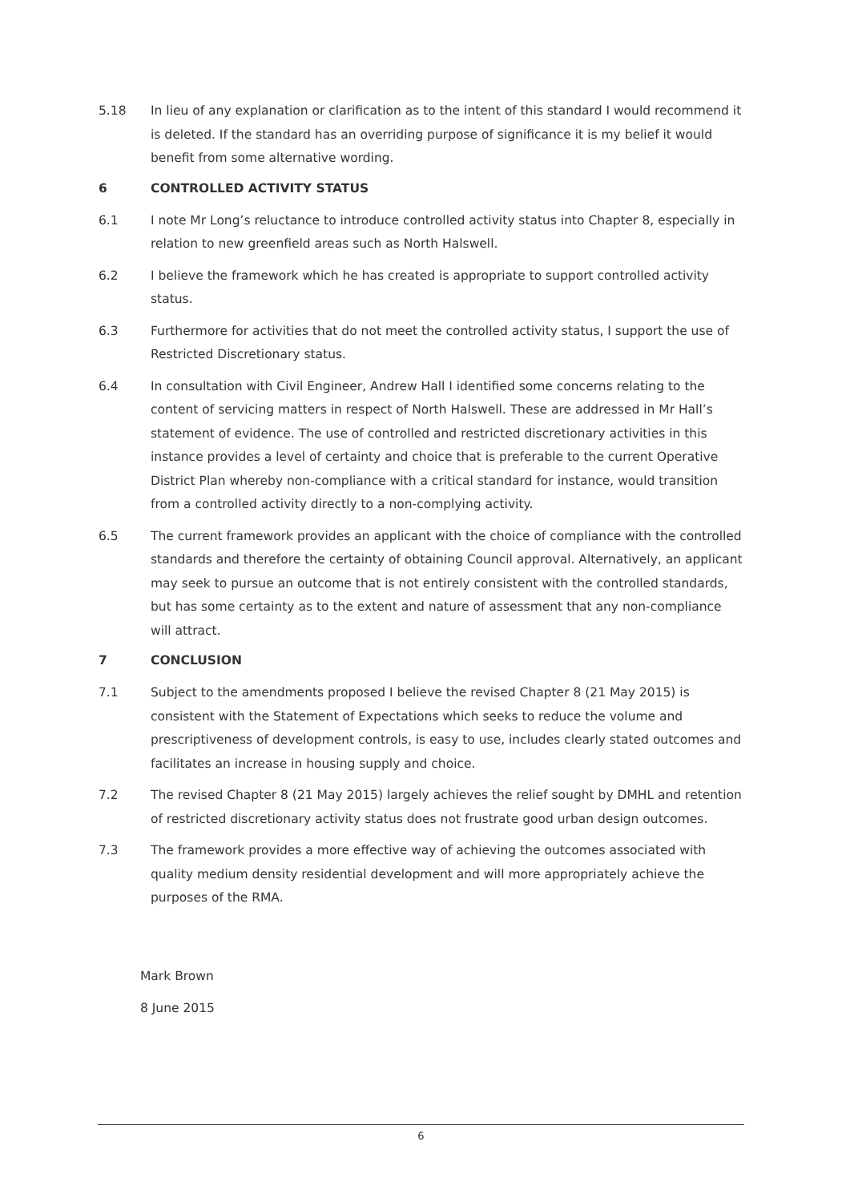5.18 In lieu of any explanation or clarification as to the intent of this standard I would recommend it is deleted. If the standard has an overriding purpose of significance it is my belief it would benefit from some alternative wording.
6 CONTROLLED ACTIVITY STATUS
6.1 I note Mr Long’s reluctance to introduce controlled activity status into Chapter 8, especially in relation to new greenfield areas such as North Halswell.
6.2 I believe the framework which he has created is appropriate to support controlled activity status.
6.3 Furthermore for activities that do not meet the controlled activity status, I support the use of Restricted Discretionary status.
6.4 In consultation with Civil Engineer, Andrew Hall I identified some concerns relating to the content of servicing matters in respect of North Halswell. These are addressed in Mr Hall’s statement of evidence. The use of controlled and restricted discretionary activities in this instance provides a level of certainty and choice that is preferable to the current Operative District Plan whereby non-compliance with a critical standard for instance, would transition from a controlled activity directly to a non-complying activity.
6.5 The current framework provides an applicant with the choice of compliance with the controlled standards and therefore the certainty of obtaining Council approval. Alternatively, an applicant may seek to pursue an outcome that is not entirely consistent with the controlled standards, but has some certainty as to the extent and nature of assessment that any non-compliance will attract.
7 CONCLUSION
7.1 Subject to the amendments proposed I believe the revised Chapter 8 (21 May 2015) is consistent with the Statement of Expectations which seeks to reduce the volume and prescriptiveness of development controls, is easy to use, includes clearly stated outcomes and facilitates an increase in housing supply and choice.
7.2 The revised Chapter 8 (21 May 2015) largely achieves the relief sought by DMHL and retention of restricted discretionary activity status does not frustrate good urban design outcomes.
7.3 The framework provides a more effective way of achieving the outcomes associated with quality medium density residential development and will more appropriately achieve the purposes of the RMA.
Mark Brown
8 June 2015
6